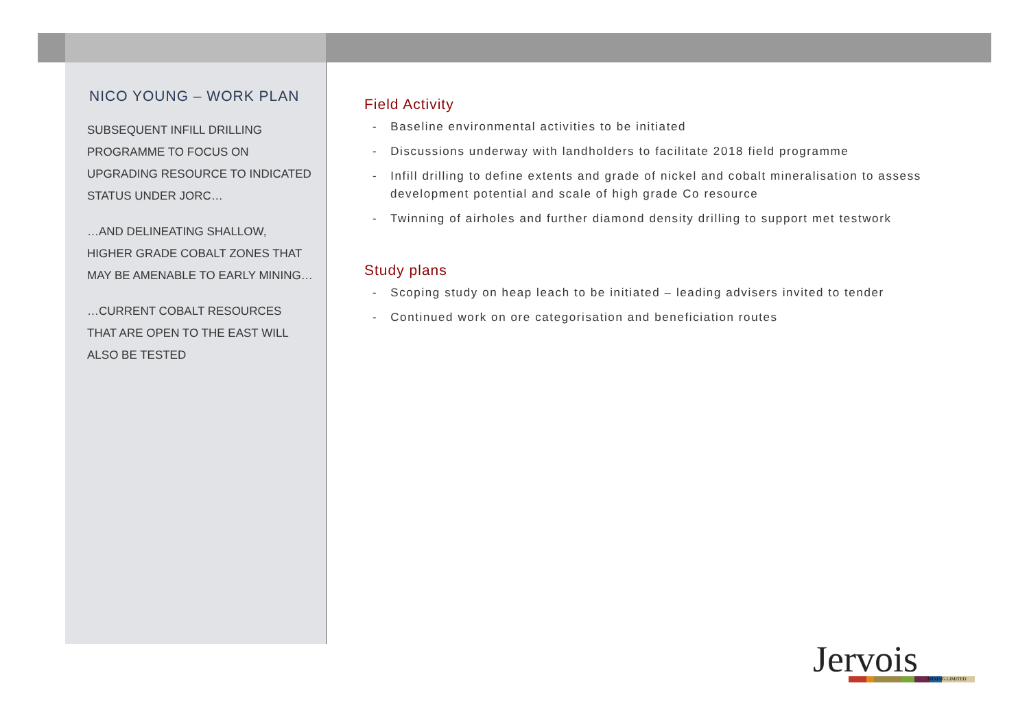NICO YOUNG – WORK PLAN
SUBSEQUENT INFILL DRILLING PROGRAMME TO FOCUS ON UPGRADING RESOURCE TO INDICATED STATUS UNDER JORC…
…AND DELINEATING SHALLOW, HIGHER GRADE COBALT ZONES THAT MAY BE AMENABLE TO EARLY MINING…
…CURRENT COBALT RESOURCES THAT ARE OPEN TO THE EAST WILL ALSO BE TESTED
Field Activity
- Baseline environmental activities to be initiated
- Discussions underway with landholders to facilitate 2018 field programme
- Infill drilling to define extents and grade of nickel and cobalt mineralisation to assess development potential and scale of high grade Co resource
- Twinning of airholes and further diamond density drilling to support met testwork
Study plans
- Scoping study on heap leach to be initiated – leading advisers invited to tender
- Continued work on ore categorisation and beneficiation routes
Jervois MINING LIMITED